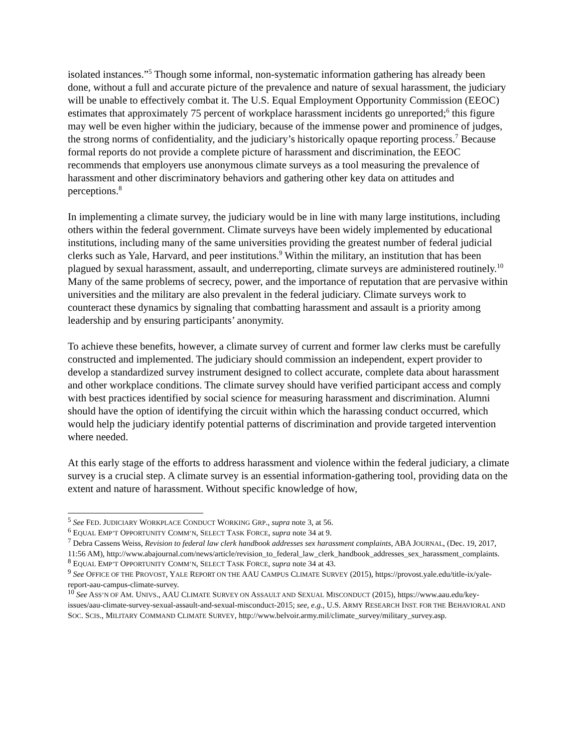isolated instances.”<sup>5</sup> Though some informal, non-systematic information gathering has already been done, without a full and accurate picture of the prevalence and nature of sexual harassment, the judiciary will be unable to effectively combat it. The U.S. Equal Employment Opportunity Commission (EEOC) estimates that approximately 75 percent of workplace harassment incidents go unreported;<sup>6</sup> this figure may well be even higher within the judiciary, because of the immense power and prominence of judges, the strong norms of confidentiality, and the judiciary’s historically opaque reporting process.<sup>7</sup> Because formal reports do not provide a complete picture of harassment and discrimination, the EEOC recommends that employers use anonymous climate surveys as a tool measuring the prevalence of harassment and other discriminatory behaviors and gathering other key data on attitudes and perceptions.<sup>8</sup>
In implementing a climate survey, the judiciary would be in line with many large institutions, including others within the federal government. Climate surveys have been widely implemented by educational institutions, including many of the same universities providing the greatest number of federal judicial clerks such as Yale, Harvard, and peer institutions.<sup>9</sup> Within the military, an institution that has been plagued by sexual harassment, assault, and underreporting, climate surveys are administered routinely.<sup>10</sup> Many of the same problems of secrecy, power, and the importance of reputation that are pervasive within universities and the military are also prevalent in the federal judiciary. Climate surveys work to counteract these dynamics by signaling that combatting harassment and assault is a priority among leadership and by ensuring participants’ anonymity.
To achieve these benefits, however, a climate survey of current and former law clerks must be carefully constructed and implemented. The judiciary should commission an independent, expert provider to develop a standardized survey instrument designed to collect accurate, complete data about harassment and other workplace conditions. The climate survey should have verified participant access and comply with best practices identified by social science for measuring harassment and discrimination. Alumni should have the option of identifying the circuit within which the harassing conduct occurred, which would help the judiciary identify potential patterns of discrimination and provide targeted intervention where needed.
At this early stage of the efforts to address harassment and violence within the federal judiciary, a climate survey is a crucial step. A climate survey is an essential information-gathering tool, providing data on the extent and nature of harassment. Without specific knowledge of how,
<sup>5</sup> See FED. JUDICIARY WORKPLACE CONDUCT WORKING GRP., supra note 3, at 56.
<sup>6</sup> EQUAL EMP’T OPPORTUNITY COMM’N, SELECT TASK FORCE, supra note 34 at 9.
<sup>7</sup> Debra Cassens Weiss, Revision to federal law clerk handbook addresses sex harassment complaints, ABA JOURNAL, (Dec. 19, 2017, 11:56 AM), http://www.abajournal.com/news/article/revision_to_federal_law_clerk_handbook_addresses_sex_harassment_complaints.
<sup>8</sup> EQUAL EMP’T OPPORTUNITY COMM’N, SELECT TASK FORCE, supra note 34 at 43.
<sup>9</sup> See OFFICE OF THE PROVOST, YALE REPORT ON THE AAU CAMPUS CLIMATE SURVEY (2015), https://provost.yale.edu/title-ix/yale-report-aau-campus-climate-survey.
<sup>10</sup> See ASS’N OF AM. UNIVS., AAU CLIMATE SURVEY ON ASSAULT AND SEXUAL MISCONDUCT (2015), https://www.aau.edu/key-issues/aau-climate-survey-sexual-assault-and-sexual-misconduct-2015; see, e.g., U.S. ARMY RESEARCH INST. FOR THE BEHAVIORAL AND SOC. SCIS., MILITARY COMMAND CLIMATE SURVEY, http://www.belvoir.army.mil/climate_survey/military_survey.asp.